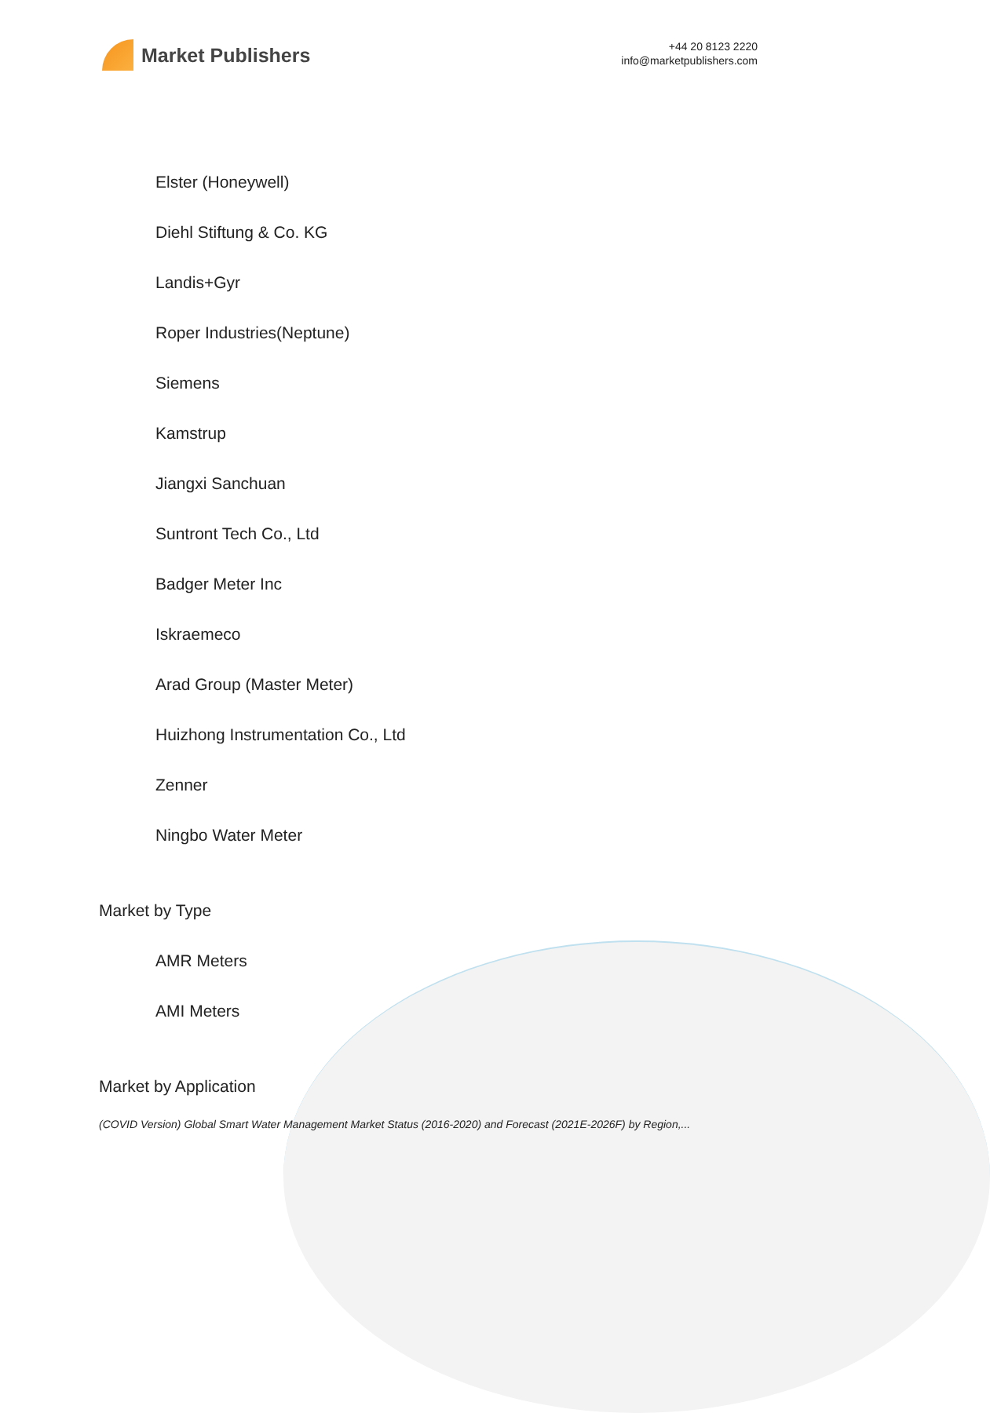Market Publishers
+44 20 8123 2220
info@marketpublishers.com
Elster (Honeywell)
Diehl Stiftung & Co. KG
Landis+Gyr
Roper Industries(Neptune)
Siemens
Kamstrup
Jiangxi Sanchuan
Suntront Tech Co., Ltd
Badger Meter Inc
Iskraemeco
Arad Group (Master Meter)
Huizhong Instrumentation Co., Ltd
Zenner
Ningbo Water Meter
Market by Type
AMR Meters
AMI Meters
Market by Application
(COVID Version) Global Smart Water Management Market Status (2016-2020) and Forecast (2021E-2026F) by Region,...